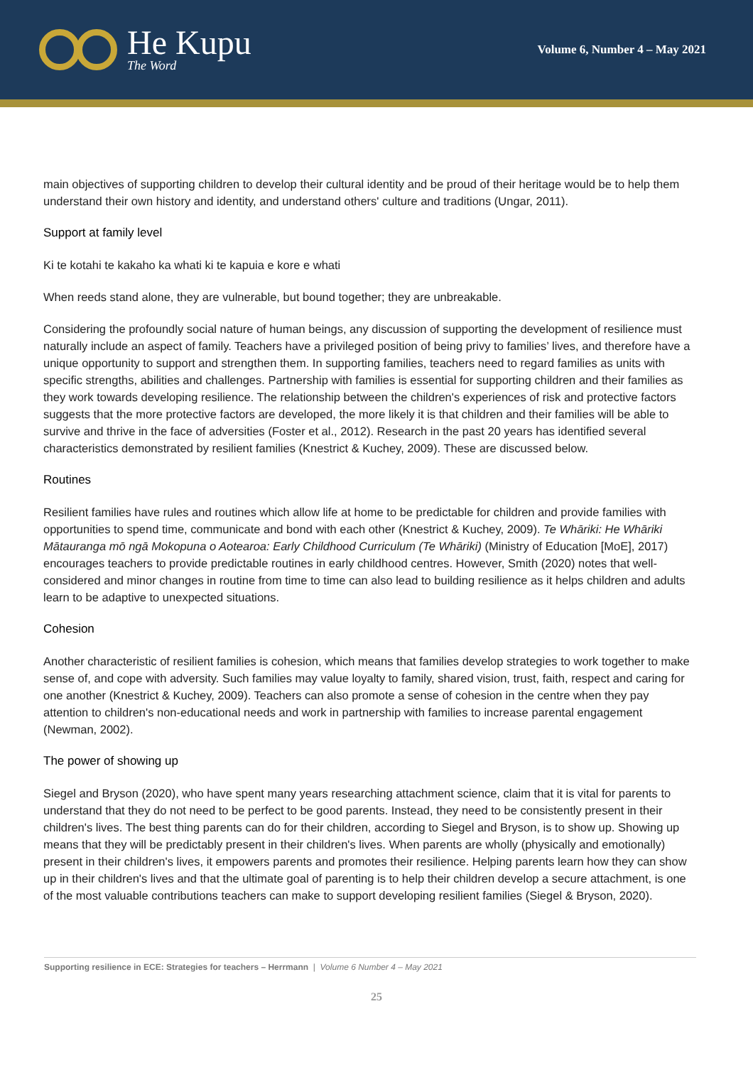He Kupu
The Word
Volume 6, Number 4 – May 2021
main objectives of supporting children to develop their cultural identity and be proud of their heritage would be to help them understand their own history and identity, and understand others' culture and traditions (Ungar, 2011).
Support at family level
Ki te kotahi te kakaho ka whati ki te kapuia e kore e whati
When reeds stand alone, they are vulnerable, but bound together; they are unbreakable.
Considering the profoundly social nature of human beings, any discussion of supporting the development of resilience must naturally include an aspect of family. Teachers have a privileged position of being privy to families’ lives, and therefore have a unique opportunity to support and strengthen them. In supporting families, teachers need to regard families as units with specific strengths, abilities and challenges. Partnership with families is essential for supporting children and their families as they work towards developing resilience. The relationship between the children's experiences of risk and protective factors suggests that the more protective factors are developed, the more likely it is that children and their families will be able to survive and thrive in the face of adversities (Foster et al., 2012). Research in the past 20 years has identified several characteristics demonstrated by resilient families (Knestrict & Kuchey, 2009). These are discussed below.
Routines
Resilient families have rules and routines which allow life at home to be predictable for children and provide families with opportunities to spend time, communicate and bond with each other (Knestrict & Kuchey, 2009). Te Whāriki: He Whāriki Mātauranga mō ngā Mokopuna o Aotearoa: Early Childhood Curriculum (Te Whāriki) (Ministry of Education [MoE], 2017) encourages teachers to provide predictable routines in early childhood centres. However, Smith (2020) notes that well-considered and minor changes in routine from time to time can also lead to building resilience as it helps children and adults learn to be adaptive to unexpected situations.
Cohesion
Another characteristic of resilient families is cohesion, which means that families develop strategies to work together to make sense of, and cope with adversity. Such families may value loyalty to family, shared vision, trust, faith, respect and caring for one another (Knestrict & Kuchey, 2009). Teachers can also promote a sense of cohesion in the centre when they pay attention to children's non-educational needs and work in partnership with families to increase parental engagement (Newman, 2002).
The power of showing up
Siegel and Bryson (2020), who have spent many years researching attachment science, claim that it is vital for parents to understand that they do not need to be perfect to be good parents. Instead, they need to be consistently present in their children's lives. The best thing parents can do for their children, according to Siegel and Bryson, is to show up. Showing up means that they will be predictably present in their children's lives. When parents are wholly (physically and emotionally) present in their children's lives, it empowers parents and promotes their resilience. Helping parents learn how they can show up in their children's lives and that the ultimate goal of parenting is to help their children develop a secure attachment, is one of the most valuable contributions teachers can make to support developing resilient families (Siegel & Bryson, 2020).
Supporting resilience in ECE: Strategies for teachers – Herrmann | Volume 6 Number 4 – May 2021
25